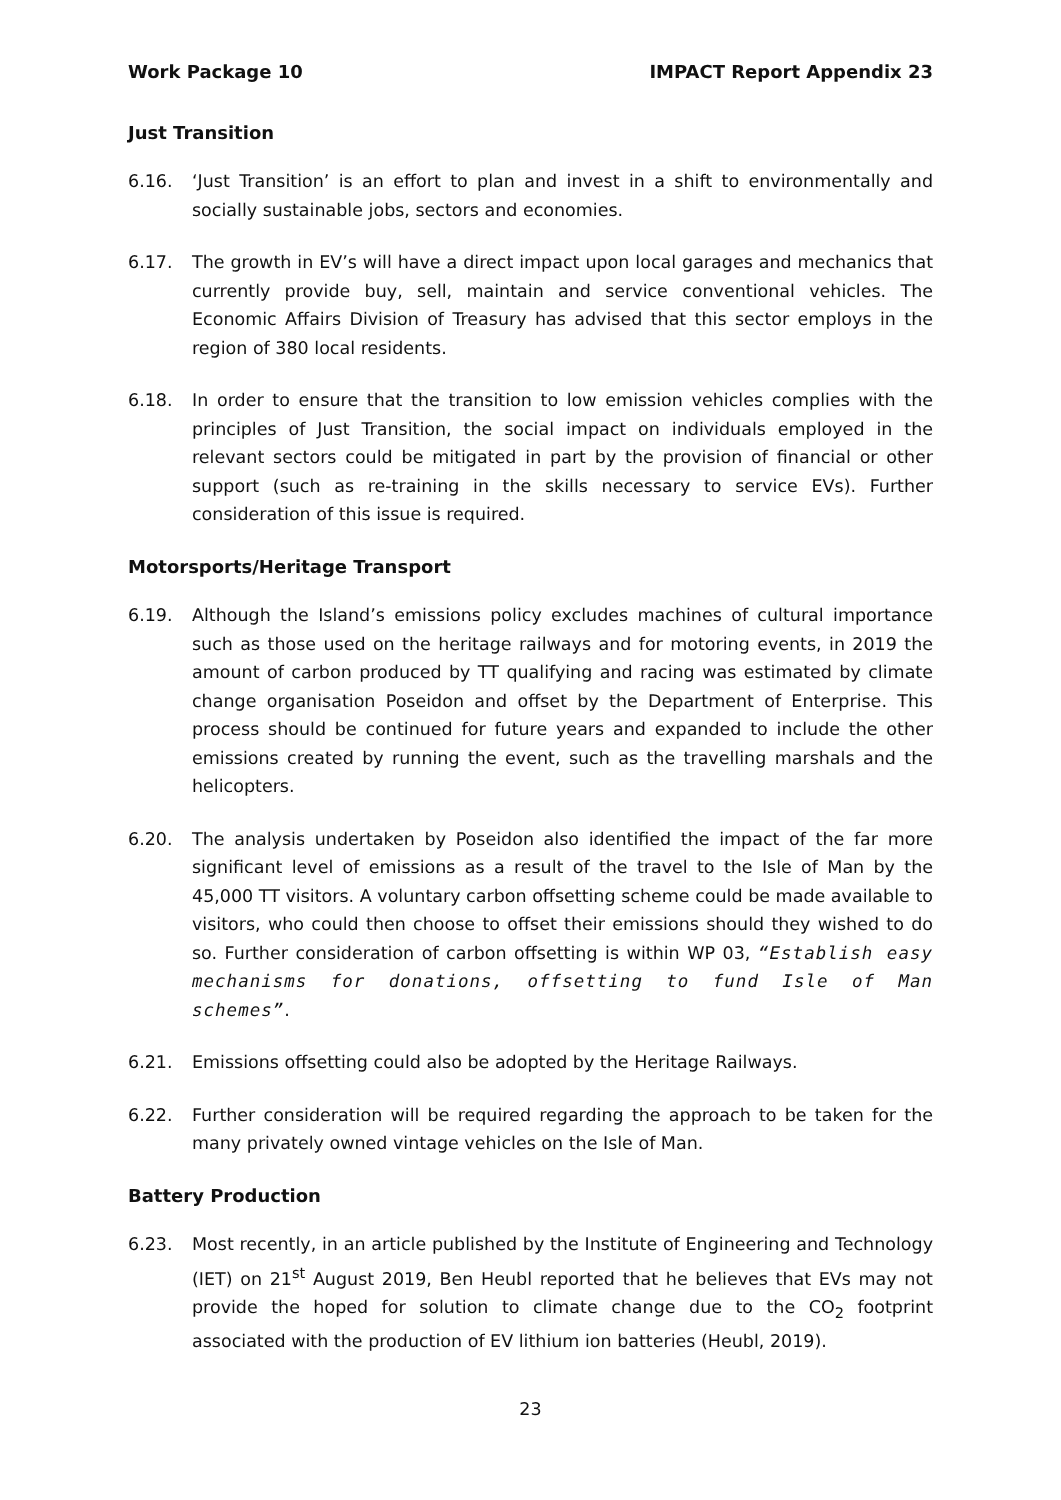Work Package 10 IMPACT Report Appendix 23
Just Transition
6.16. ‘Just Transition’ is an effort to plan and invest in a shift to environmentally and socially sustainable jobs, sectors and economies.
6.17. The growth in EV’s will have a direct impact upon local garages and mechanics that currently provide buy, sell, maintain and service conventional vehicles. The Economic Affairs Division of Treasury has advised that this sector employs in the region of 380 local residents.
6.18. In order to ensure that the transition to low emission vehicles complies with the principles of Just Transition, the social impact on individuals employed in the relevant sectors could be mitigated in part by the provision of financial or other support (such as re-training in the skills necessary to service EVs). Further consideration of this issue is required.
Motorsports/Heritage Transport
6.19. Although the Island’s emissions policy excludes machines of cultural importance such as those used on the heritage railways and for motoring events, in 2019 the amount of carbon produced by TT qualifying and racing was estimated by climate change organisation Poseidon and offset by the Department of Enterprise. This process should be continued for future years and expanded to include the other emissions created by running the event, such as the travelling marshals and the helicopters.
6.20. The analysis undertaken by Poseidon also identified the impact of the far more significant level of emissions as a result of the travel to the Isle of Man by the 45,000 TT visitors. A voluntary carbon offsetting scheme could be made available to visitors, who could then choose to offset their emissions should they wished to do so. Further consideration of carbon offsetting is within WP 03, “Establish easy mechanisms for donations, offsetting to fund Isle of Man schemes”.
6.21. Emissions offsetting could also be adopted by the Heritage Railways.
6.22. Further consideration will be required regarding the approach to be taken for the many privately owned vintage vehicles on the Isle of Man.
Battery Production
6.23. Most recently, in an article published by the Institute of Engineering and Technology (IET) on 21<sup>st</sup> August 2019, Ben Heubl reported that he believes that EVs may not provide the hoped for solution to climate change due to the CO<sub>2</sub> footprint associated with the production of EV lithium ion batteries (Heubl, 2019).
23